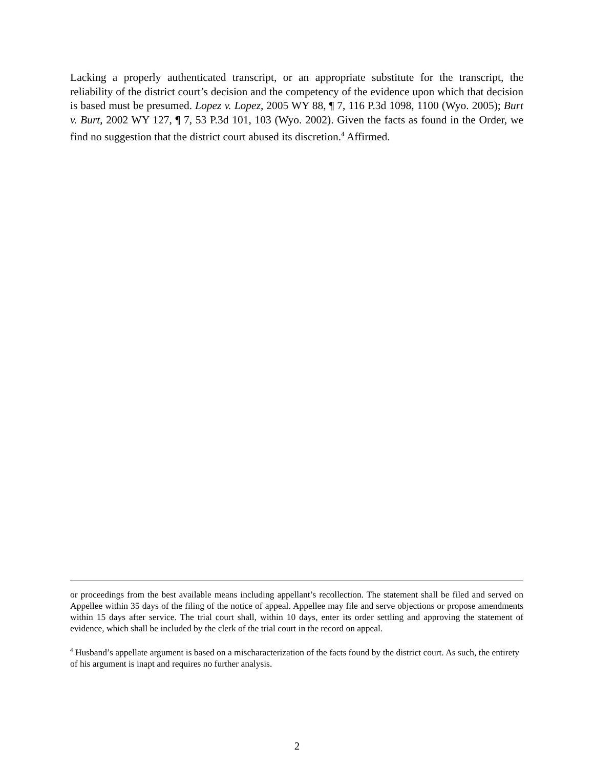Lacking a properly authenticated transcript, or an appropriate substitute for the transcript, the reliability of the district court’s decision and the competency of the evidence upon which that decision is based must be presumed. Lopez v. Lopez, 2005 WY 88, ¶ 7, 116 P.3d 1098, 1100 (Wyo. 2005); Burt v. Burt, 2002 WY 127, ¶ 7, 53 P.3d 101, 103 (Wyo. 2002). Given the facts as found in the Order, we find no suggestion that the district court abused its discretion.<sup>4</sup> Affirmed.
or proceedings from the best available means including appellant’s recollection. The statement shall be filed and served on Appellee within 35 days of the filing of the notice of appeal. Appellee may file and serve objections or propose amendments within 15 days after service. The trial court shall, within 10 days, enter its order settling and approving the statement of evidence, which shall be included by the clerk of the trial court in the record on appeal.
<sup>4</sup> Husband’s appellate argument is based on a mischaracterization of the facts found by the district court. As such, the entirety of his argument is inapt and requires no further analysis.
2